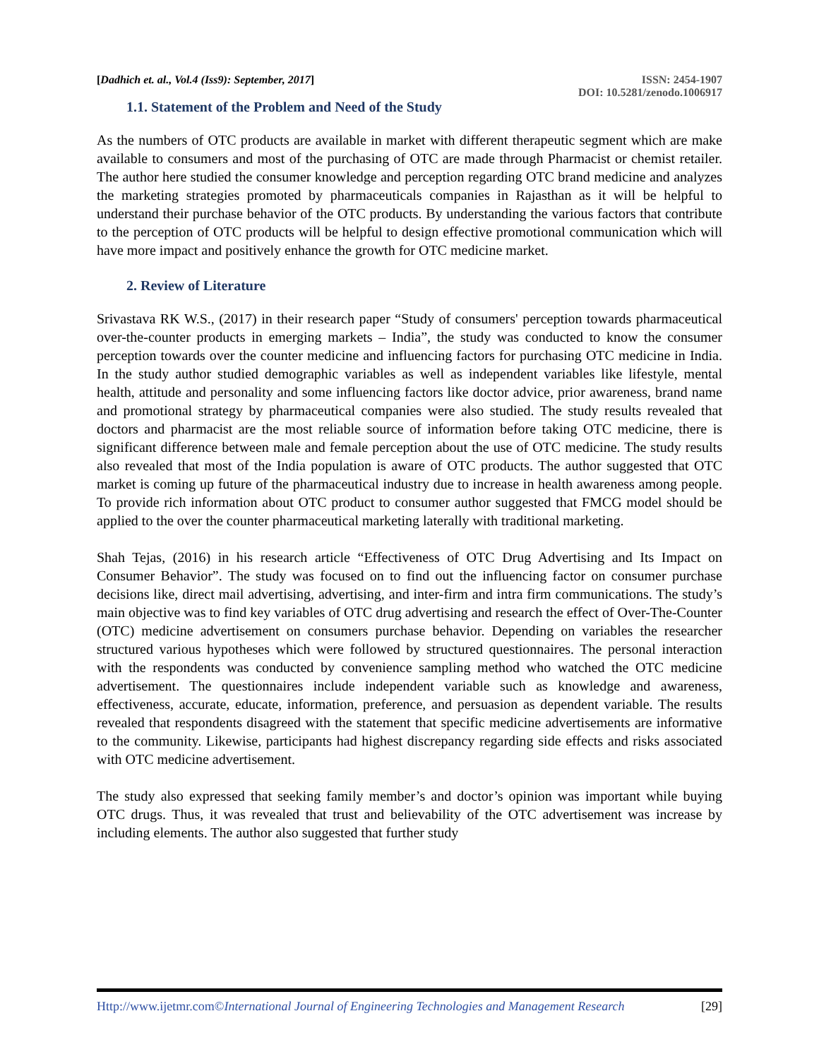[Dadhich et. al., Vol.4 (Iss9): September, 2017]
ISSN: 2454-1907
DOI: 10.5281/zenodo.1006917
1.1. Statement of the Problem and Need of the Study
As the numbers of OTC products are available in market with different therapeutic segment which are make available to consumers and most of the purchasing of OTC are made through Pharmacist or chemist retailer. The author here studied the consumer knowledge and perception regarding OTC brand medicine and analyzes the marketing strategies promoted by pharmaceuticals companies in Rajasthan as it will be helpful to understand their purchase behavior of the OTC products. By understanding the various factors that contribute to the perception of OTC products will be helpful to design effective promotional communication which will have more impact and positively enhance the growth for OTC medicine market.
2. Review of Literature
Srivastava RK W.S., (2017) in their research paper “Study of consumers' perception towards pharmaceutical over-the-counter products in emerging markets – India”, the study was conducted to know the consumer perception towards over the counter medicine and influencing factors for purchasing OTC medicine in India. In the study author studied demographic variables as well as independent variables like lifestyle, mental health, attitude and personality and some influencing factors like doctor advice, prior awareness, brand name and promotional strategy by pharmaceutical companies were also studied. The study results revealed that doctors and pharmacist are the most reliable source of information before taking OTC medicine, there is significant difference between male and female perception about the use of OTC medicine. The study results also revealed that most of the India population is aware of OTC products. The author suggested that OTC market is coming up future of the pharmaceutical industry due to increase in health awareness among people. To provide rich information about OTC product to consumer author suggested that FMCG model should be applied to the over the counter pharmaceutical marketing laterally with traditional marketing.
Shah Tejas, (2016) in his research article “Effectiveness of OTC Drug Advertising and Its Impact on Consumer Behavior”. The study was focused on to find out the influencing factor on consumer purchase decisions like, direct mail advertising, advertising, and inter-firm and intra firm communications. The study’s main objective was to find key variables of OTC drug advertising and research the effect of Over-The-Counter (OTC) medicine advertisement on consumers purchase behavior. Depending on variables the researcher structured various hypotheses which were followed by structured questionnaires. The personal interaction with the respondents was conducted by convenience sampling method who watched the OTC medicine advertisement. The questionnaires include independent variable such as knowledge and awareness, effectiveness, accurate, educate, information, preference, and persuasion as dependent variable. The results revealed that respondents disagreed with the statement that specific medicine advertisements are informative to the community. Likewise, participants had highest discrepancy regarding side effects and risks associated with OTC medicine advertisement.
The study also expressed that seeking family member’s and doctor’s opinion was important while buying OTC drugs. Thus, it was revealed that trust and believability of the OTC advertisement was increase by including elements. The author also suggested that further study
Http://www.ijetmr.com©International Journal of Engineering Technologies and Management Research
[29]